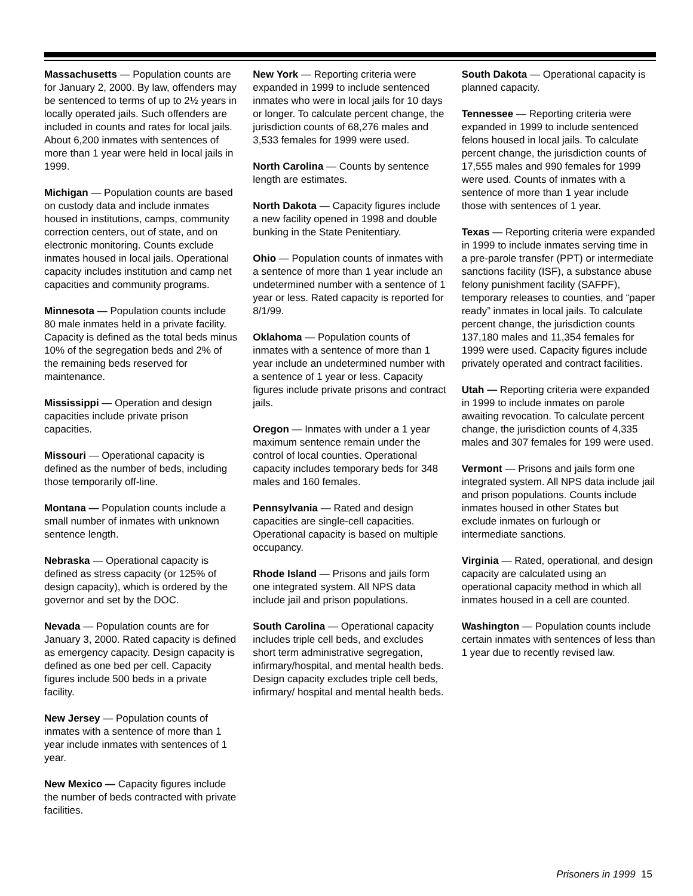Massachusetts — Population counts are for January 2, 2000. By law, offenders may be sentenced to terms of up to 2½ years in locally operated jails. Such offenders are included in counts and rates for local jails. About 6,200 inmates with sentences of more than 1 year were held in local jails in 1999.
Michigan — Population counts are based on custody data and include inmates housed in institutions, camps, community correction centers, out of state, and on electronic monitoring. Counts exclude inmates housed in local jails. Operational capacity includes institution and camp net capacities and community programs.
Minnesota — Population counts include 80 male inmates held in a private facility. Capacity is defined as the total beds minus 10% of the segregation beds and 2% of the remaining beds reserved for maintenance.
Mississippi — Operation and design capacities include private prison capacities.
Missouri — Operational capacity is defined as the number of beds, including those temporarily off-line.
Montana — Population counts include a small number of inmates with unknown sentence length.
Nebraska — Operational capacity is defined as stress capacity (or 125% of design capacity), which is ordered by the governor and set by the DOC.
Nevada — Population counts are for January 3, 2000. Rated capacity is defined as emergency capacity. Design capacity is defined as one bed per cell. Capacity figures include 500 beds in a private facility.
New Jersey — Population counts of inmates with a sentence of more than 1 year include inmates with sentences of 1 year.
New Mexico — Capacity figures include the number of beds contracted with private facilities.
New York — Reporting criteria were expanded in 1999 to include sentenced inmates who were in local jails for 10 days or longer. To calculate percent change, the jurisdiction counts of 68,276 males and 3,533 females for 1999 were used.
North Carolina — Counts by sentence length are estimates.
North Dakota — Capacity figures include a new facility opened in 1998 and double bunking in the State Penitentiary.
Ohio — Population counts of inmates with a sentence of more than 1 year include an undetermined number with a sentence of 1 year or less. Rated capacity is reported for 8/1/99.
Oklahoma — Population counts of inmates with a sentence of more than 1 year include an undetermined number with a sentence of 1 year or less. Capacity figures include private prisons and contract jails.
Oregon — Inmates with under a 1 year maximum sentence remain under the control of local counties. Operational capacity includes temporary beds for 348 males and 160 females.
Pennsylvania — Rated and design capacities are single-cell capacities. Operational capacity is based on multiple occupancy.
Rhode Island — Prisons and jails form one integrated system. All NPS data include jail and prison populations.
South Carolina — Operational capacity includes triple cell beds, and excludes short term administrative segregation, infirmary/hospital, and mental health beds. Design capacity excludes triple cell beds, infirmary/ hospital and mental health beds.
South Dakota — Operational capacity is planned capacity.
Tennessee — Reporting criteria were expanded in 1999 to include sentenced felons housed in local jails. To calculate percent change, the jurisdiction counts of 17,555 males and 990 females for 1999 were used. Counts of inmates with a sentence of more than 1 year include those with sentences of 1 year.
Texas — Reporting criteria were expanded in 1999 to include inmates serving time in a pre-parole transfer (PPT) or intermediate sanctions facility (ISF), a substance abuse felony punishment facility (SAFPF), temporary releases to counties, and “paper ready” inmates in local jails. To calculate percent change, the jurisdiction counts 137,180 males and 11,354 females for 1999 were used. Capacity figures include privately operated and contract facilities.
Utah — Reporting criteria were expanded in 1999 to include inmates on parole awaiting revocation. To calculate percent change, the jurisdiction counts of 4,335 males and 307 females for 199 were used.
Vermont — Prisons and jails form one integrated system. All NPS data include jail and prison populations. Counts include inmates housed in other States but exclude inmates on furlough or intermediate sanctions.
Virginia — Rated, operational, and design capacity are calculated using an operational capacity method in which all inmates housed in a cell are counted.
Washington — Population counts include certain inmates with sentences of less than 1 year due to recently revised law.
Prisoners in 1999 15